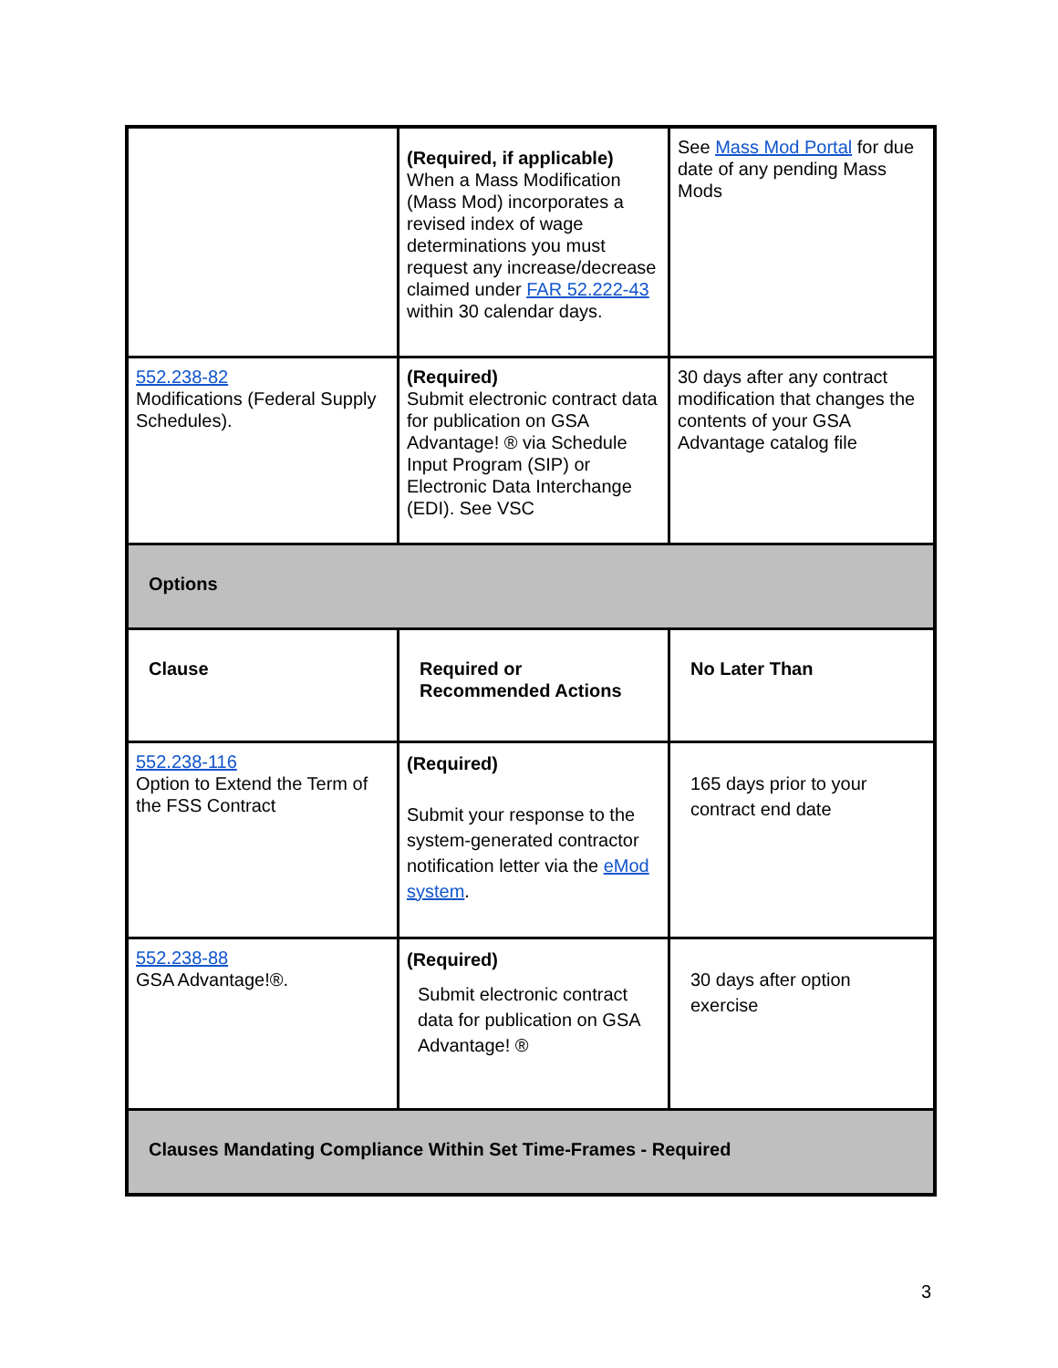| | (Required, if applicable) When a Mass Modification (Mass Mod) incorporates a revised index of wage determinations you must request any increase/decrease claimed under FAR 52.222-43 within 30 calendar days. | See Mass Mod Portal for due date of any pending Mass Mods |
| 552.238-82 Modifications (Federal Supply Schedules). | (Required) Submit electronic contract data for publication on GSA Advantage! ® via Schedule Input Program (SIP) or Electronic Data Interchange (EDI). See VSC | 30 days after any contract modification that changes the contents of your GSA Advantage catalog file |
| Options | | |
| Clause | Required or Recommended Actions | No Later Than |
| 552.238-116 Option to Extend the Term of the FSS Contract | (Required) Submit your response to the system-generated contractor notification letter via the eMod system . | 165 days prior to your contract end date |
| 552.238-88 GSA Advantage!®. | (Required) Submit electronic contract data for publication on GSA Advantage! ® | 30 days after option exercise |
| Clauses Mandating Compliance Within Set Time-Frames - Required | | |
3